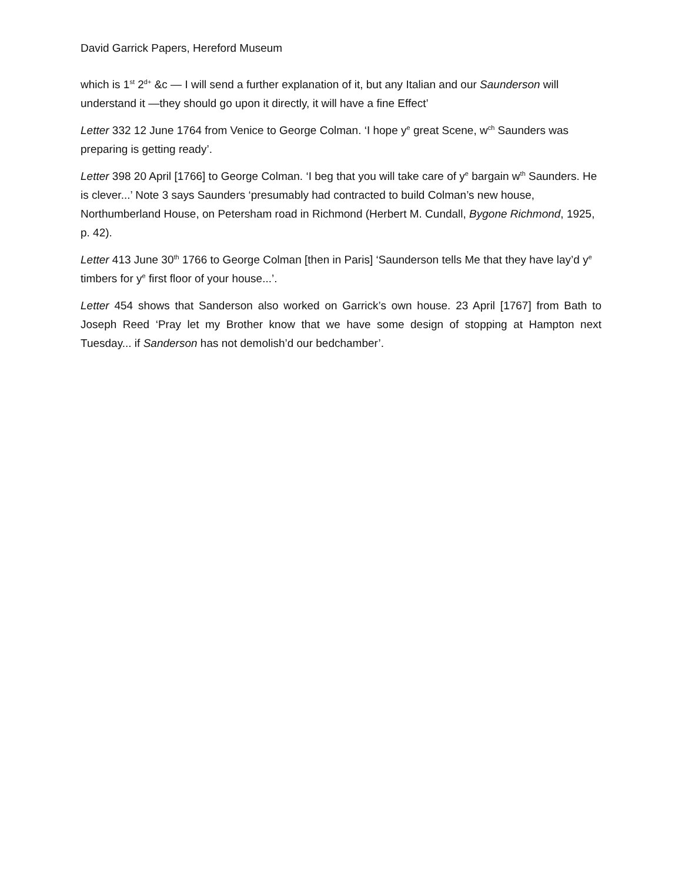David Garrick Papers, Hereford Museum
which is 1<sup>st</sup> 2<sup>d+</sup> &c — I will send a further explanation of it, but any Italian and our Saunderson will understand it —they should go upon it directly, it will have a fine Effect’
Letter 332 12 June 1764 from Venice to George Colman. ‘I hope y<sup>e</sup> great Scene, w<sup>ch</sup> Saunders was preparing is getting ready’.
Letter 398 20 April [1766] to George Colman. ‘I beg that you will take care of y<sup>e</sup> bargain w<sup>th</sup> Saunders. He is clever...’ Note 3 says Saunders ‘presumably had contracted to build Colman’s new house, Northumberland House, on Petersham road in Richmond (Herbert M. Cundall, Bygone Richmond, 1925, p. 42).
Letter 413 June 30<sup>th</sup> 1766 to George Colman [then in Paris] ‘Saunderson tells Me that they have lay’d y<sup>e</sup> timbers for y<sup>e</sup> first floor of your house...’.
Letter 454 shows that Sanderson also worked on Garrick’s own house. 23 April [1767] from Bath to Joseph Reed ‘Pray let my Brother know that we have some design of stopping at Hampton next Tuesday... if Sanderson has not demolish’d our bedchamber’.